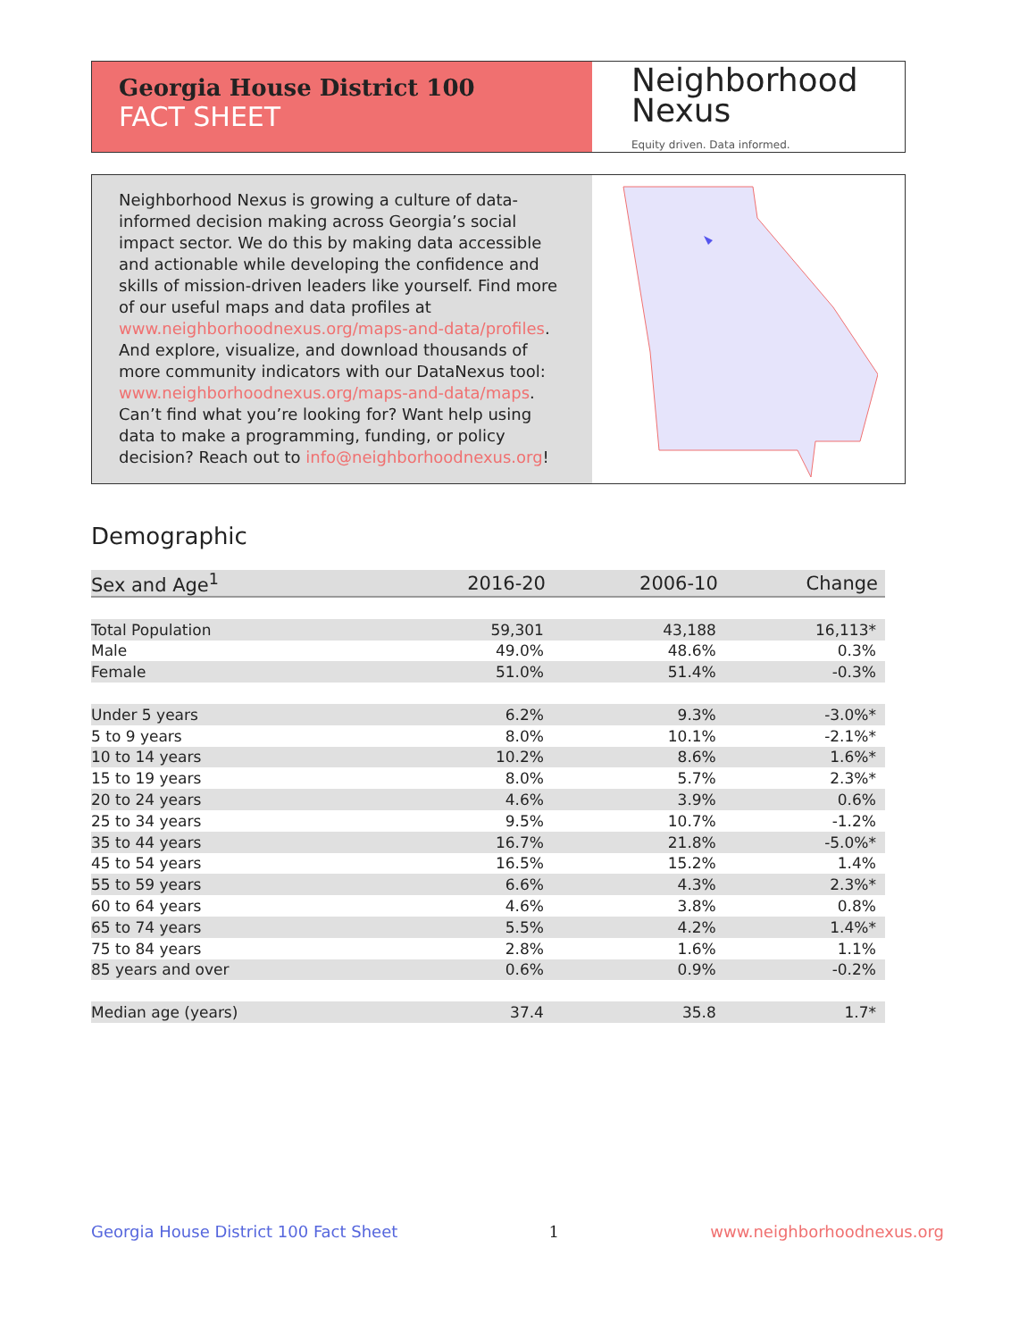Georgia House District 100
FACT SHEET
Neighborhood
Nexus
Equity driven. Data informed.
Neighborhood Nexus is growing a culture of data-informed decision making across Georgia’s social impact sector. We do this by making data accessible and actionable while developing the confidence and skills of mission-driven leaders like yourself. Find more of our useful maps and data profiles at www.neighborhoodnexus.org/maps-and-data/profiles. And explore, visualize, and download thousands of more community indicators with our DataNexus tool: www.neighborhoodnexus.org/maps-and-data/maps. Can’t find what you’re looking for? Want help using data to make a programming, funding, or policy decision? Reach out to info@neighborhoodnexus.org!
Demographic
| Sex and Age<sup>1</sup> | 2016-20 | 2006-10 | Change |
| --- | --- | --- | --- |
| Total Population | 59,301 | 43,188 | 16,113* |
| Male | 49.0% | 48.6% | 0.3% |
| Female | 51.0% | 51.4% | -0.3% |
| Under 5 years | 6.2% | 9.3% | -3.0%* |
| 5 to 9 years | 8.0% | 10.1% | -2.1%* |
| 10 to 14 years | 10.2% | 8.6% | 1.6%* |
| 15 to 19 years | 8.0% | 5.7% | 2.3%* |
| 20 to 24 years | 4.6% | 3.9% | 0.6% |
| 25 to 34 years | 9.5% | 10.7% | -1.2% |
| 35 to 44 years | 16.7% | 21.8% | -5.0%* |
| 45 to 54 years | 16.5% | 15.2% | 1.4% |
| 55 to 59 years | 6.6% | 4.3% | 2.3%* |
| 60 to 64 years | 4.6% | 3.8% | 0.8% |
| 65 to 74 years | 5.5% | 4.2% | 1.4%* |
| 75 to 84 years | 2.8% | 1.6% | 1.1% |
| 85 years and over | 0.6% | 0.9% | -0.2% |
| Median age (years) | 37.4 | 35.8 | 1.7* |
Georgia House District 100 Fact Sheet 1 www.neighborhoodnexus.org